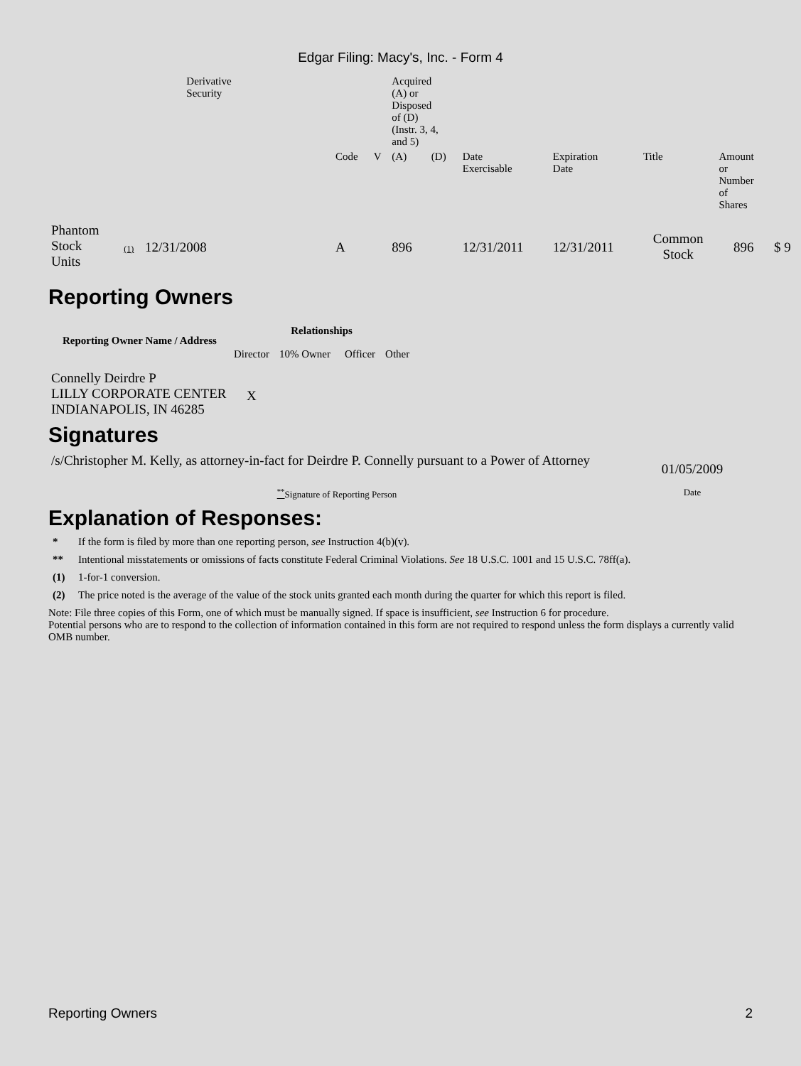Edgar Filing: Macy's, Inc. - Form 4
| | Derivative Security | | | | Acquired (A) or Disposed of (D) (Instr. 3, 4, and 5) | | | | | | |
| --- | --- | --- | --- | --- | --- | --- | --- | --- | --- | --- | --- |
| | | | Code | V | (A) | (D) | Date Exercisable | Expiration Date | Title | Amount or Number of Shares | |
| Phantom Stock Units | (1) | 12/31/2008 | A | | 896 | | 12/31/2011 | 12/31/2011 | Common Stock | 896 | $ 9 |
Reporting Owners
| Reporting Owner Name / Address | Relationships | | | |
| --- | --- | --- | --- | --- |
| | Director | 10% Owner | Officer | Other |
| Connelly Deirdre P LILLY CORPORATE CENTER INDIANAPOLIS, IN 46285 | X | | | |
Signatures
| /s/Christopher M. Kelly, as attorney-in-fact for Deirdre P. Connelly pursuant to a Power of Attorney | 01/05/2009 |
| <sup>**</sup> Signature of Reporting Person | Date |
Explanation of Responses:
* If the form is filed by more than one reporting person, see Instruction 4(b)(v).
** Intentional misstatements or omissions of facts constitute Federal Criminal Violations. See 18 U.S.C. 1001 and 15 U.S.C. 78ff(a).
(1) 1-for-1 conversion.
(2) The price noted is the average of the value of the stock units granted each month during the quarter for which this report is filed.
Note: File three copies of this Form, one of which must be manually signed. If space is insufficient, see Instruction 6 for procedure.
Potential persons who are to respond to the collection of information contained in this form are not required to respond unless the form displays a currently valid OMB number.
Reporting Owners 2